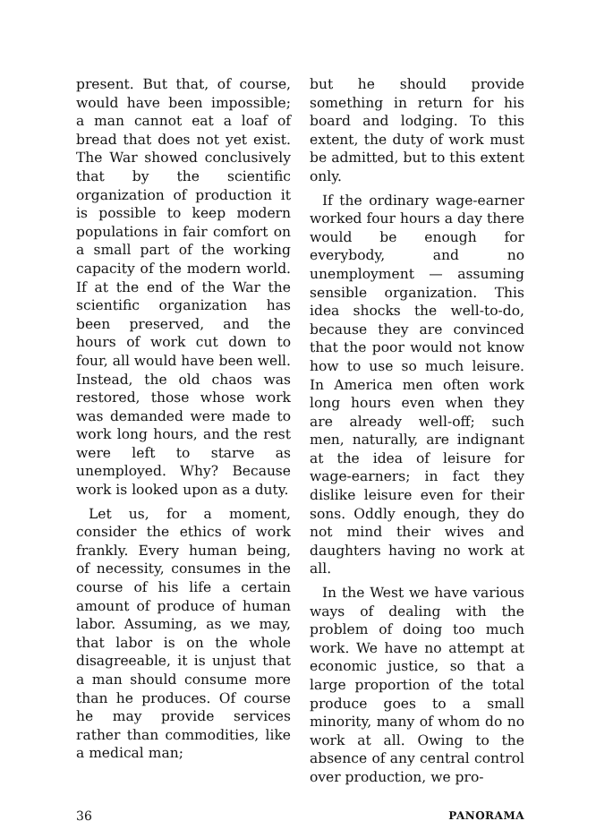present. But that, of course, would have been impossible; a man cannot eat a loaf of bread that does not yet exist. The War showed conclusively that by the scientific organization of production it is possible to keep modern populations in fair comfort on a small part of the working capacity of the modern world. If at the end of the War the scientific organization has been preserved, and the hours of work cut down to four, all would have been well. Instead, the old chaos was restored, those whose work was demanded were made to work long hours, and the rest were left to starve as unemployed. Why? Because work is looked upon as a duty.
Let us, for a moment, consider the ethics of work frankly. Every human being, of necessity, consumes in the course of his life a certain amount of produce of human labor. Assuming, as we may, that labor is on the whole disagreeable, it is unjust that a man should consume more than he produces. Of course he may provide services rather than commodities, like a medical man;
but he should provide something in return for his board and lodging. To this extent, the duty of work must be admitted, but to this extent only.
If the ordinary wage-earner worked four hours a day there would be enough for everybody, and no unemployment — assuming sensible organization. This idea shocks the well-to-do, because they are convinced that the poor would not know how to use so much leisure. In America men often work long hours even when they are already well-off; such men, naturally, are indignant at the idea of leisure for wage-earners; in fact they dislike leisure even for their sons. Oddly enough, they do not mind their wives and daughters having no work at all.
In the West we have various ways of dealing with the problem of doing too much work. We have no attempt at economic justice, so that a large proportion of the total produce goes to a small minority, many of whom do no work at all. Owing to the absence of any central control over production, we pro-
36 PANORAMA